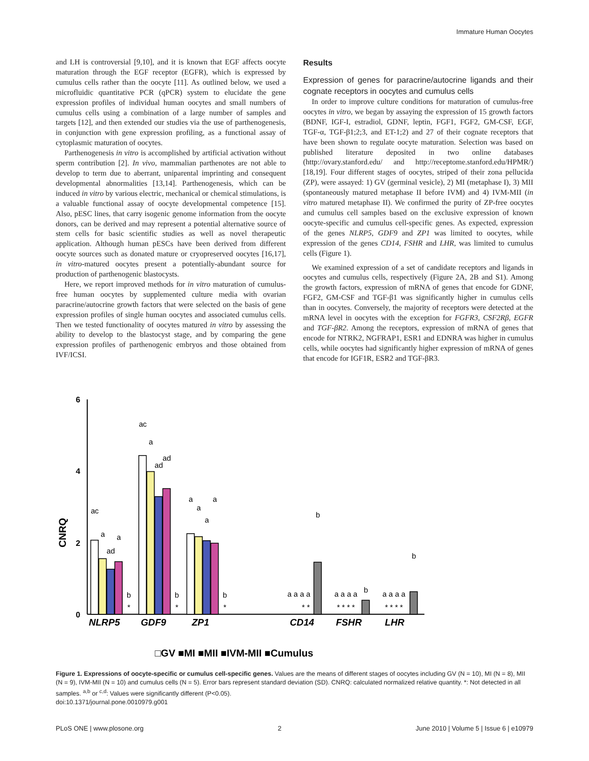Immature Human Oocytes
and LH is controversial [9,10], and it is known that EGF affects oocyte maturation through the EGF receptor (EGFR), which is expressed by cumulus cells rather than the oocyte [11]. As outlined below, we used a microfluidic quantitative PCR (qPCR) system to elucidate the gene expression profiles of individual human oocytes and small numbers of cumulus cells using a combination of a large number of samples and targets [12], and then extended our studies via the use of parthenogenesis, in conjunction with gene expression profiling, as a functional assay of cytoplasmic maturation of oocytes.
Parthenogenesis in vitro is accomplished by artificial activation without sperm contribution [2]. In vivo, mammalian parthenotes are not able to develop to term due to aberrant, uniparental imprinting and consequent developmental abnormalities [13,14]. Parthenogenesis, which can be induced in vitro by various electric, mechanical or chemical stimulations, is a valuable functional assay of oocyte developmental competence [15]. Also, pESC lines, that carry isogenic genome information from the oocyte donors, can be derived and may represent a potential alternative source of stem cells for basic scientific studies as well as novel therapeutic application. Although human pESCs have been derived from different oocyte sources such as donated mature or cryopreserved oocytes [16,17], in vitro-matured oocytes present a potentially-abundant source for production of parthenogenic blastocysts.
Here, we report improved methods for in vitro maturation of cumulus-free human oocytes by supplemented culture media with ovarian paracrine/autocrine growth factors that were selected on the basis of gene expression profiles of single human oocytes and associated cumulus cells. Then we tested functionality of oocytes matured in vitro by assessing the ability to develop to the blastocyst stage, and by comparing the gene expression profiles of parthenogenic embryos and those obtained from IVF/ICSI.
Results
Expression of genes for paracrine/autocrine ligands and their cognate receptors in oocytes and cumulus cells
In order to improve culture conditions for maturation of cumulus-free oocytes in vitro, we began by assaying the expression of 15 growth factors (BDNF, IGF-I, estradiol, GDNF, leptin, FGF1, FGF2, GM-CSF, EGF, TGF-α, TGF-β1;2;3, and ET-1;2) and 27 of their cognate receptors that have been shown to regulate oocyte maturation. Selection was based on published literature deposited in two online databases (http://ovary.stanford.edu/ and http://receptome.stanford.edu/HPMR/) [18,19]. Four different stages of oocytes, striped of their zona pellucida (ZP), were assayed: 1) GV (germinal vesicle), 2) MI (metaphase I), 3) MII (spontaneously matured metaphase II before IVM) and 4) IVM-MII (in vitro matured metaphase II). We confirmed the purity of ZP-free oocytes and cumulus cell samples based on the exclusive expression of known oocyte-specific and cumulus cell-specific genes. As expected, expression of the genes NLRP5, GDF9 and ZP1 was limited to oocytes, while expression of the genes CD14, FSHR and LHR, was limited to cumulus cells (Figure 1).
We examined expression of a set of candidate receptors and ligands in oocytes and cumulus cells, respectively (Figure 2A, 2B and S1). Among the growth factors, expression of mRNA of genes that encode for GDNF, FGF2, GM-CSF and TGF-β1 was significantly higher in cumulus cells than in oocytes. Conversely, the majority of receptors were detected at the mRNA level in oocytes with the exception for FGFR3, CSF2Rβ, EGFR and TGF-βR2. Among the receptors, expression of mRNA of genes that encode for NTRK2, NGFRAP1, ESR1 and EDNRA was higher in cumulus cells, while oocytes had significantly higher expression of mRNA of genes that encode for IGF1R, ESR2 and TGF-βR3.
6
4
2
0
CNRQ
ac
a
ad
a
b
ac
a
ad
ad
b
a
a
a
a
b
a a a a
b
a a a a
b
a a a a
b
*
*
*
* *
* * * *
* * * *
NLRP5
GDF9
ZP1
CD14
FSHR
LHR
□GV ■MI ■MII ■IVM-MII ■Cumulus
Figure 1. Expressions of oocyte-specific or cumulus cell-specific genes. Values are the means of different stages of oocytes including GV (N = 10), MI (N = 8), MII (N = 9), IVM-MII (N = 10) and cumulus cells (N = 5). Error bars represent standard deviation (SD). CNRQ: calculated normalized relative quantity. *: Not detected in all samples. <sup>a,b</sup> or <sup>c,d</sup>: Values were significantly different (P<0.05).
doi:10.1371/journal.pone.0010979.g001
PLoS ONE | www.plosone.org 2 June 2010 | Volume 5 | Issue 6 | e10979